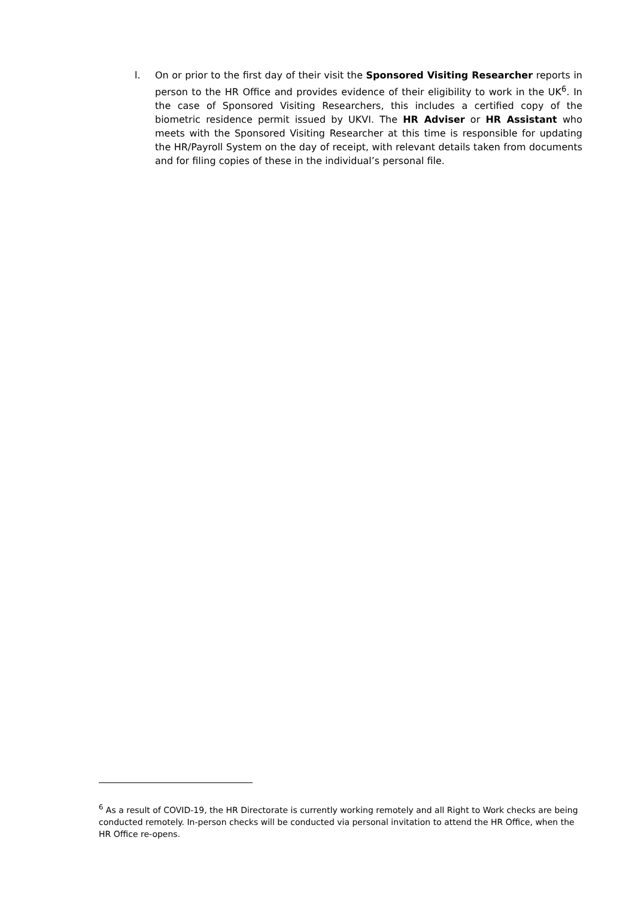l. On or prior to the first day of their visit the Sponsored Visiting Researcher reports in person to the HR Office and provides evidence of their eligibility to work in the UK<sup>6</sup>. In the case of Sponsored Visiting Researchers, this includes a certified copy of the biometric residence permit issued by UKVI. The HR Adviser or HR Assistant who meets with the Sponsored Visiting Researcher at this time is responsible for updating the HR/Payroll System on the day of receipt, with relevant details taken from documents and for filing copies of these in the individual’s personal file.
<sup>6</sup> As a result of COVID-19, the HR Directorate is currently working remotely and all Right to Work checks are being conducted remotely. In-person checks will be conducted via personal invitation to attend the HR Office, when the HR Office re-opens.